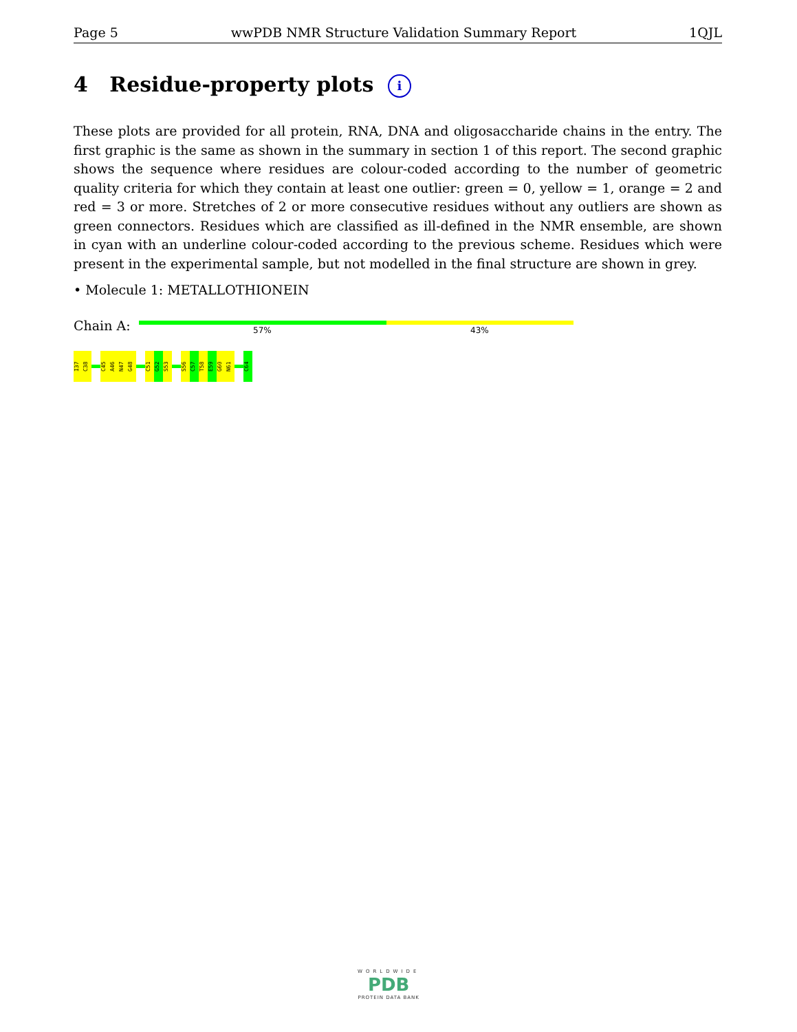Page 5 wwPDB NMR Structure Validation Summary Report 1QJL
4 Residue-property plots i
These plots are provided for all protein, RNA, DNA and oligosaccharide chains in the entry. The first graphic is the same as shown in the summary in section 1 of this report. The second graphic shows the sequence where residues are colour-coded according to the number of geometric quality criteria for which they contain at least one outlier: green = 0, yellow = 1, orange = 2 and red = 3 or more. Stretches of 2 or more consecutive residues without any outliers are shown as green connectors. Residues which are classified as ill-defined in the NMR ensemble, are shown in cyan with an underline colour-coded according to the previous scheme. Residues which were present in the experimental sample, but not modelled in the final structure are shown in grey.
• Molecule 1: METALLOTHIONEIN
Chain A: 57% 43%
I37
C38
C45
A46
N47
G48
C51
G52
S53
S56
C57
T58
E59
G60
N61
C64
WORLDWIDE
PDB
PROTEIN DATA BANK